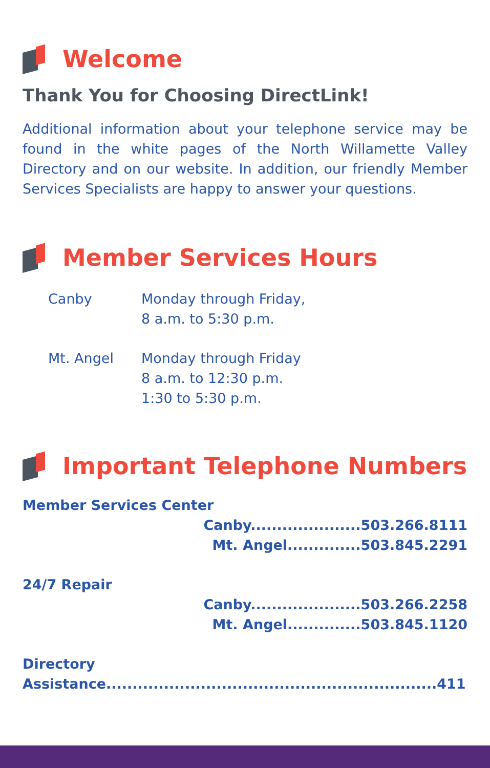Welcome
Thank You for Choosing DirectLink!
Additional information about your telephone service may be found in the white pages of the North Willamette Valley Directory and on our website. In addition, our friendly Member Services Specialists are happy to answer your questions.
Member Services Hours
Canby Monday through Friday,
8 a.m. to 5:30 p.m.
Mt. Angel Monday through Friday
8 a.m. to 12:30 p.m.
1:30 to 5:30 p.m.
Important Telephone Numbers
Member Services Center
Canby.....................503.266.8111
Mt. Angel..............503.845.2291
24/7 Repair
Canby.....................503.266.2258
Mt. Angel..............503.845.1120
Directory Assistance...............................................................411